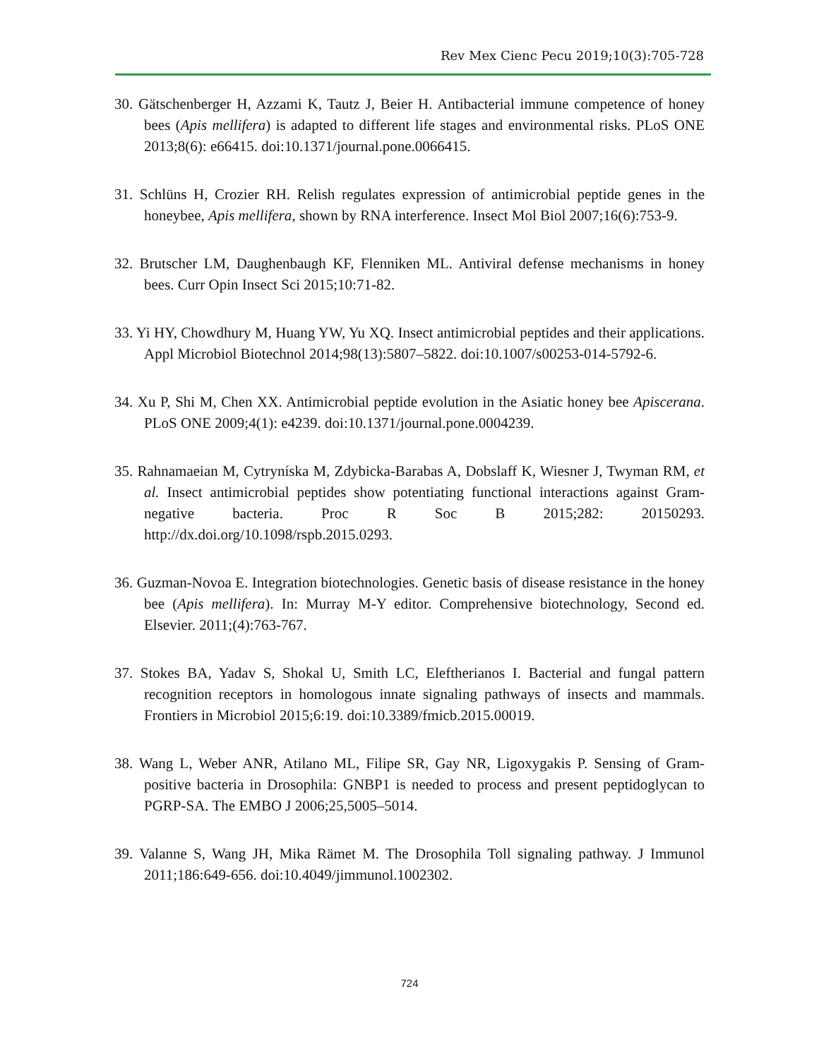Rev Mex Cienc Pecu 2019;10(3):705-728
30. Gätschenberger H, Azzami K, Tautz J, Beier H. Antibacterial immune competence of honey bees (Apis mellifera) is adapted to different life stages and environmental risks. PLoS ONE 2013;8(6): e66415. doi:10.1371/journal.pone.0066415.
31. Schlüns H, Crozier RH. Relish regulates expression of antimicrobial peptide genes in the honeybee, Apis mellifera, shown by RNA interference. Insect Mol Biol 2007;16(6):753-9.
32. Brutscher LM, Daughenbaugh KF, Flenniken ML. Antiviral defense mechanisms in honey bees. Curr Opin Insect Sci 2015;10:71-82.
33. Yi HY, Chowdhury M, Huang YW, Yu XQ. Insect antimicrobial peptides and their applications. Appl Microbiol Biotechnol 2014;98(13):5807–5822. doi:10.1007/s00253-014-5792-6.
34. Xu P, Shi M, Chen XX. Antimicrobial peptide evolution in the Asiatic honey bee Apiscerana. PLoS ONE 2009;4(1): e4239. doi:10.1371/journal.pone.0004239.
35. Rahnamaeian M, Cytryníska M, Zdybicka-Barabas A, Dobslaff K, Wiesner J, Twyman RM, et al. Insect antimicrobial peptides show potentiating functional interactions against Gram-negative bacteria. Proc R Soc B 2015;282: 20150293. http://dx.doi.org/10.1098/rspb.2015.0293.
36. Guzman-Novoa E. Integration biotechnologies. Genetic basis of disease resistance in the honey bee (Apis mellifera). In: Murray M-Y editor. Comprehensive biotechnology, Second ed. Elsevier. 2011;(4):763-767.
37. Stokes BA, Yadav S, Shokal U, Smith LC, Eleftherianos I. Bacterial and fungal pattern recognition receptors in homologous innate signaling pathways of insects and mammals. Frontiers in Microbiol 2015;6:19. doi:10.3389/fmicb.2015.00019.
38. Wang L, Weber ANR, Atilano ML, Filipe SR, Gay NR, Ligoxygakis P. Sensing of Gram-positive bacteria in Drosophila: GNBP1 is needed to process and present peptidoglycan to PGRP-SA. The EMBO J 2006;25,5005–5014.
39. Valanne S, Wang JH, Mika Rämet M. The Drosophila Toll signaling pathway. J Immunol 2011;186:649-656. doi:10.4049/jimmunol.1002302.
724